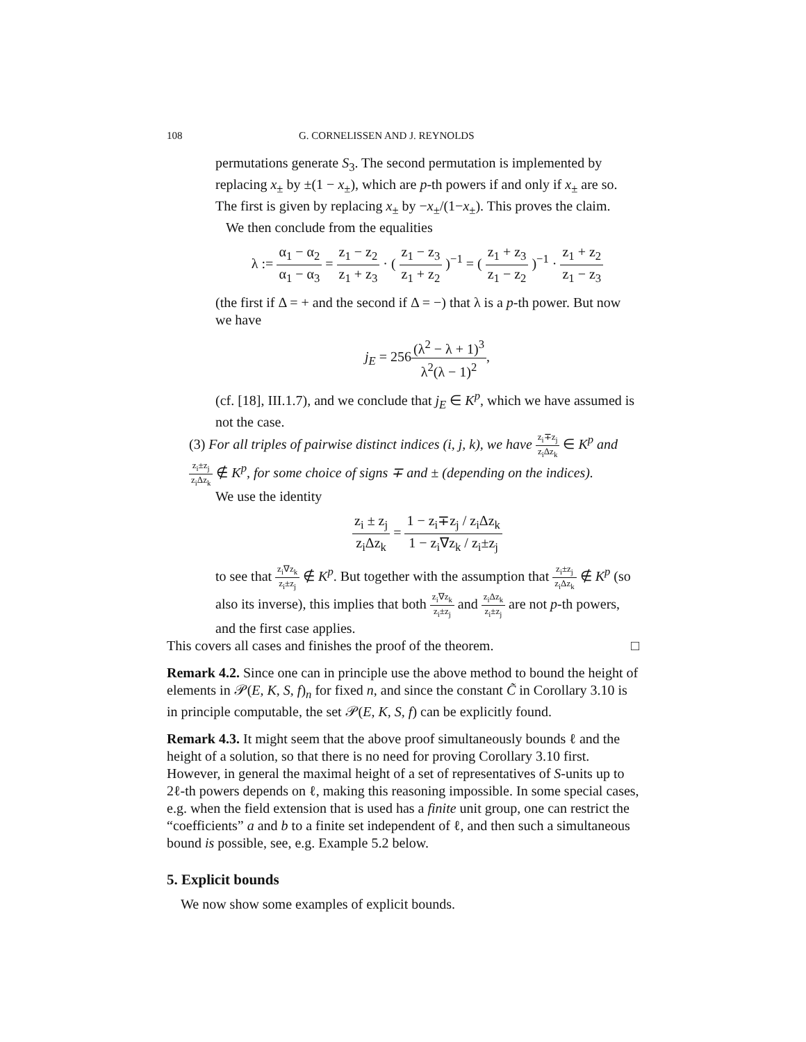108 G. CORNELISSEN AND J. REYNOLDS
permutations generate S<sub>3</sub>. The second permutation is implemented by replacing x<sub>±</sub> by ±(1 − x<sub>±</sub>), which are p-th powers if and only if x<sub>±</sub> are so. The first is given by replacing x<sub>±</sub> by −x<sub>±</sub>/(1−x<sub>±</sub>). This proves the claim.
We then conclude from the equalities
λ := α<sub>1</sub> − α<sub>2</sub> α<sub>1</sub> − α<sub>3</sub> = z<sub>1</sub> − z<sub>2</sub> z<sub>1</sub> + z<sub>3</sub> · ( z<sub>1</sub> − z<sub>3</sub> z<sub>1</sub> + z<sub>2</sub> )<sup>−1</sup> = ( z<sub>1</sub> + z<sub>3</sub> z<sub>1</sub> − z<sub>2</sub> )<sup>−1</sup> · z<sub>1</sub> + z<sub>2</sub> z<sub>1</sub> − z<sub>3</sub>
(the first if Δ = + and the second if Δ = −) that λ is a p-th power. But now we have
j<sub>E</sub> = 256(λ<sup>2</sup> − λ + 1)<sup>3</sup> λ<sup>2</sup>(λ − 1)<sup>2</sup>,
(cf. [18], III.1.7), and we conclude that j<sub>E</sub> ∈ K<sup>p</sup>, which we have assumed is not the case.
(3) For all triples of pairwise distinct indices (i, j, k), we have z<sub>i</sub>∓z<sub>j</sub> z<sub>i</sub>Δz<sub>k</sub> ∈ K<sup>p</sup> and z<sub>i</sub>±z<sub>j</sub> z<sub>i</sub>Δz<sub>k</sub> ∉ K<sup>p</sup>, for some choice of signs ∓ and ± (depending on the indices).
We use the identity
z<sub>i</sub> ± z<sub>j</sub> z<sub>i</sub>Δz<sub>k</sub> = 1 − z<sub>i</sub>∓z<sub>j</sub> / z<sub>i</sub>Δz<sub>k</sub> 1 − z<sub>i</sub>∇z<sub>k</sub> / z<sub>i</sub>±z<sub>j</sub>
to see that z<sub>i</sub>∇z<sub>k</sub> z<sub>i</sub>±z<sub>j</sub> ∉ K<sup>p</sup>. But together with the assumption that z<sub>i</sub>±z<sub>j</sub> z<sub>i</sub>Δz<sub>k</sub> ∉ K<sup>p</sup> (so also its inverse), this implies that both z<sub>i</sub>∇z<sub>k</sub> z<sub>i</sub>±z<sub>j</sub> and z<sub>i</sub>Δz<sub>k</sub> z<sub>i</sub>±z<sub>j</sub> are not p-th powers, and the first case applies.
This covers all cases and finishes the proof of the theorem. □
Remark 4.2. Since one can in principle use the above method to bound the height of elements in 𝒫(E, K, S, f)<sub>n</sub> for fixed n, and since the constant C̃ in Corollary 3.10 is in principle computable, the set 𝒫(E, K, S, f) can be explicitly found.
Remark 4.3. It might seem that the above proof simultaneously bounds ℓ and the height of a solution, so that there is no need for proving Corollary 3.10 first. However, in general the maximal height of a set of representatives of S-units up to 2ℓ-th powers depends on ℓ, making this reasoning impossible. In some special cases, e.g. when the field extension that is used has a finite unit group, one can restrict the “coefficients” a and b to a finite set independent of ℓ, and then such a simultaneous bound is possible, see, e.g. Example 5.2 below.
5. Explicit bounds
We now show some examples of explicit bounds.